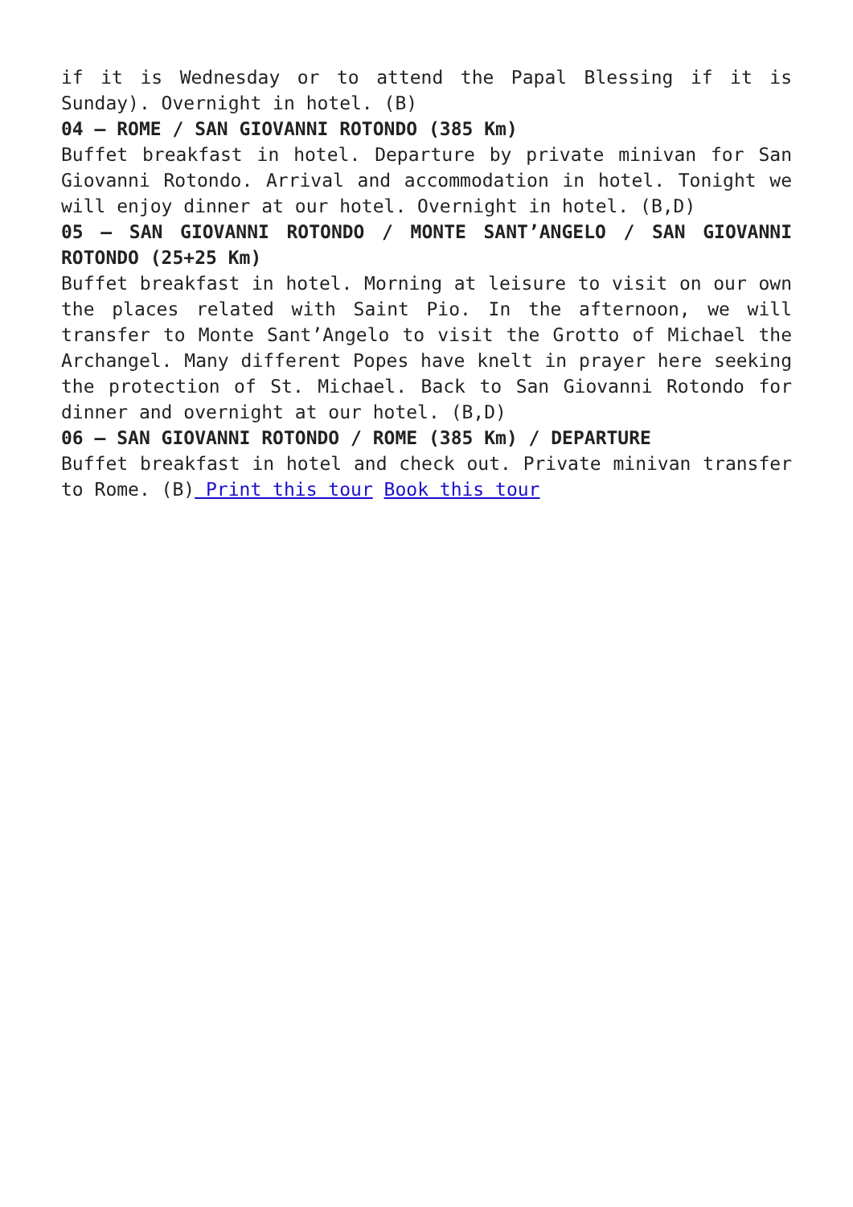if it is Wednesday or to attend the Papal Blessing if it is Sunday). Overnight in hotel. (B)
04 – ROME / SAN GIOVANNI ROTONDO (385 Km)
Buffet breakfast in hotel. Departure by private minivan for San Giovanni Rotondo. Arrival and accommodation in hotel. Tonight we will enjoy dinner at our hotel. Overnight in hotel. (B,D)
05 – SAN GIOVANNI ROTONDO / MONTE SANT’ANGELO / SAN GIOVANNI ROTONDO (25+25 Km)
Buffet breakfast in hotel. Morning at leisure to visit on our own the places related with Saint Pio. In the afternoon, we will transfer to Monte Sant’Angelo to visit the Grotto of Michael the Archangel. Many different Popes have knelt in prayer here seeking the protection of St. Michael. Back to San Giovanni Rotondo for dinner and overnight at our hotel. (B,D)
06 – SAN GIOVANNI ROTONDO / ROME (385 Km) / DEPARTURE
Buffet breakfast in hotel and check out. Private minivan transfer to Rome. (B) Print this tour Book this tour